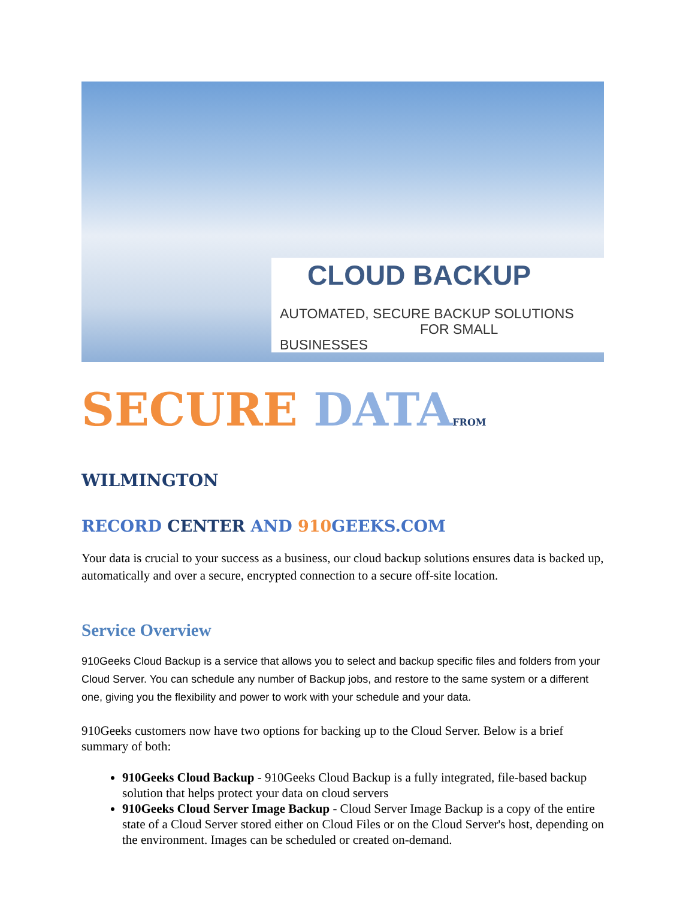CLOUD BACKUP
AUTOMATED, SECURE BACKUP SOLUTIONS
FOR SMALL BUSINESSES
SECURE DATA FROM WILMINGTON
RECORD CENTER AND 910 GEEKS.COM
Your data is crucial to your success as a business, our cloud backup solutions ensures data is backed up, automatically and over a secure, encrypted connection to a secure off-site location.
Service Overview
910Geeks Cloud Backup is a service that allows you to select and backup specific files and folders from your Cloud Server. You can schedule any number of Backup jobs, and restore to the same system or a different one, giving you the flexibility and power to work with your schedule and your data.
910Geeks customers now have two options for backing up to the Cloud Server. Below is a brief summary of both:
910Geeks Cloud Backup - 910Geeks Cloud Backup is a fully integrated, file-based backup solution that helps protect your data on cloud servers
910Geeks Cloud Server Image Backup - Cloud Server Image Backup is a copy of the entire state of a Cloud Server stored either on Cloud Files or on the Cloud Server's host, depending on the environment. Images can be scheduled or created on-demand.